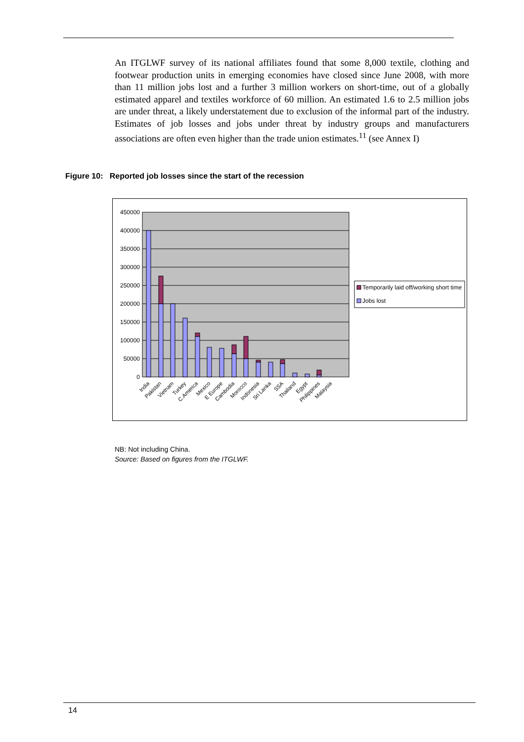An ITGLWF survey of its national affiliates found that some 8,000 textile, clothing and footwear production units in emerging economies have closed since June 2008, with more than 11 million jobs lost and a further 3 million workers on short-time, out of a globally estimated apparel and textiles workforce of 60 million. An estimated 1.6 to 2.5 million jobs are under threat, a likely understatement due to exclusion of the informal part of the industry. Estimates of job losses and jobs under threat by industry groups and manufacturers associations are often even higher than the trade union estimates.<sup>11</sup> (see Annex I)
Figure 10: Reported job losses since the start of the recession
450000
400000
350000
300000
250000
200000
150000
100000
50000
0
India
Pakistan
Vietnam
Turkey
C.America
Mexico
E Europe
Cambodia
Morocco
Indonesia
Sri Lanka
SSA
Thailand
Egypt
Philippines
Malaysia
Temporarily laid off/working short time
Jobs lost
NB: Not including China.
Source: Based on figures from the ITGLWF.
14